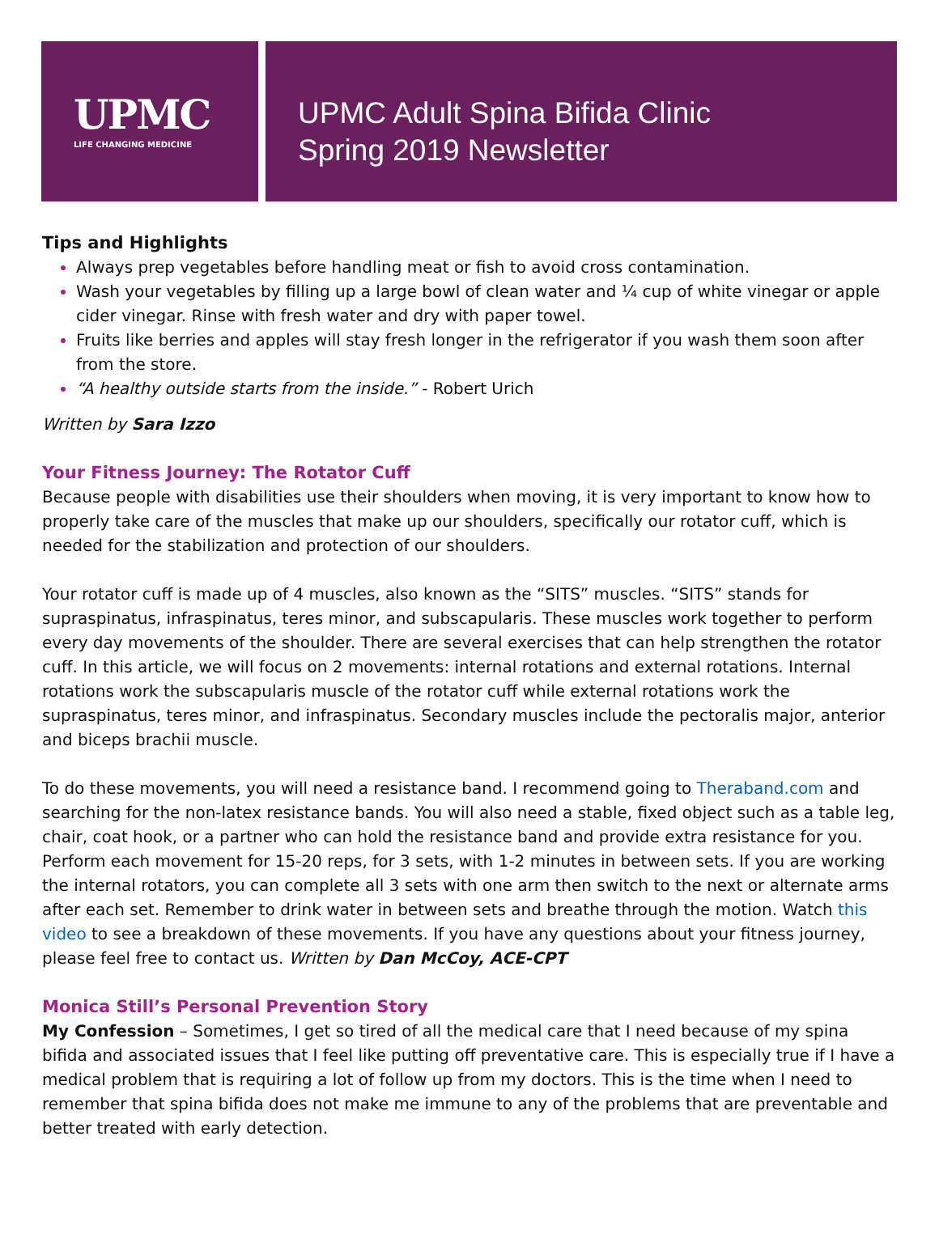UPMC
LIFE CHANGING MEDICINE
UPMC Adult Spina Bifida Clinic
Spring 2019 Newsletter
Tips and Highlights
Always prep vegetables before handling meat or fish to avoid cross contamination.
Wash your vegetables by filling up a large bowl of clean water and ¼ cup of white vinegar or apple cider vinegar. Rinse with fresh water and dry with paper towel.
Fruits like berries and apples will stay fresh longer in the refrigerator if you wash them soon after from the store.
“A healthy outside starts from the inside.” - Robert Urich
Written by Sara Izzo
Your Fitness Journey: The Rotator Cuff
Because people with disabilities use their shoulders when moving, it is very important to know how to properly take care of the muscles that make up our shoulders, specifically our rotator cuff, which is needed for the stabilization and protection of our shoulders.
Your rotator cuff is made up of 4 muscles, also known as the “SITS” muscles. “SITS” stands for supraspinatus, infraspinatus, teres minor, and subscapularis. These muscles work together to perform every day movements of the shoulder. There are several exercises that can help strengthen the rotator cuff. In this article, we will focus on 2 movements: internal rotations and external rotations. Internal rotations work the subscapularis muscle of the rotator cuff while external rotations work the supraspinatus, teres minor, and infraspinatus. Secondary muscles include the pectoralis major, anterior and biceps brachii muscle.
To do these movements, you will need a resistance band. I recommend going to Theraband.com and searching for the non-latex resistance bands. You will also need a stable, fixed object such as a table leg, chair, coat hook, or a partner who can hold the resistance band and provide extra resistance for you. Perform each movement for 15-20 reps, for 3 sets, with 1-2 minutes in between sets. If you are working the internal rotators, you can complete all 3 sets with one arm then switch to the next or alternate arms after each set. Remember to drink water in between sets and breathe through the motion. Watch this video to see a breakdown of these movements. If you have any questions about your fitness journey, please feel free to contact us. Written by Dan McCoy, ACE-CPT
Monica Still’s Personal Prevention Story
My Confession – Sometimes, I get so tired of all the medical care that I need because of my spina bifida and associated issues that I feel like putting off preventative care. This is especially true if I have a medical problem that is requiring a lot of follow up from my doctors. This is the time when I need to remember that spina bifida does not make me immune to any of the problems that are preventable and better treated with early detection.